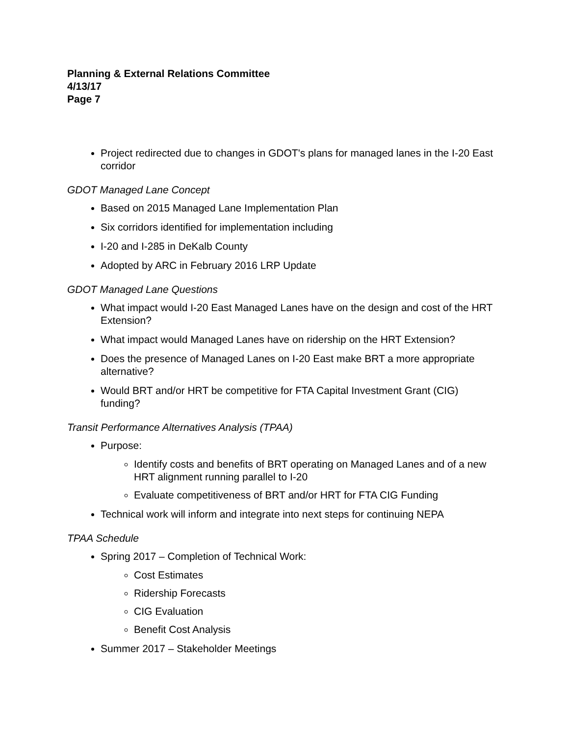Planning & External Relations Committee
4/13/17
Page 7
Project redirected due to changes in GDOT's plans for managed lanes in the I-20 East corridor
GDOT Managed Lane Concept
Based on 2015 Managed Lane Implementation Plan
Six corridors identified for implementation including
I-20 and I-285 in DeKalb County
Adopted by ARC in February 2016 LRP Update
GDOT Managed Lane Questions
What impact would I-20 East Managed Lanes have on the design and cost of the HRT Extension?
What impact would Managed Lanes have on ridership on the HRT Extension?
Does the presence of Managed Lanes on I-20 East make BRT a more appropriate alternative?
Would BRT and/or HRT be competitive for FTA Capital Investment Grant (CIG) funding?
Transit Performance Alternatives Analysis (TPAA)
Purpose:
Identify costs and benefits of BRT operating on Managed Lanes and of a new HRT alignment running parallel to I-20
Evaluate competitiveness of BRT and/or HRT for FTA CIG Funding
Technical work will inform and integrate into next steps for continuing NEPA
TPAA Schedule
Spring 2017 – Completion of Technical Work:
Cost Estimates
Ridership Forecasts
CIG Evaluation
Benefit Cost Analysis
Summer 2017 – Stakeholder Meetings